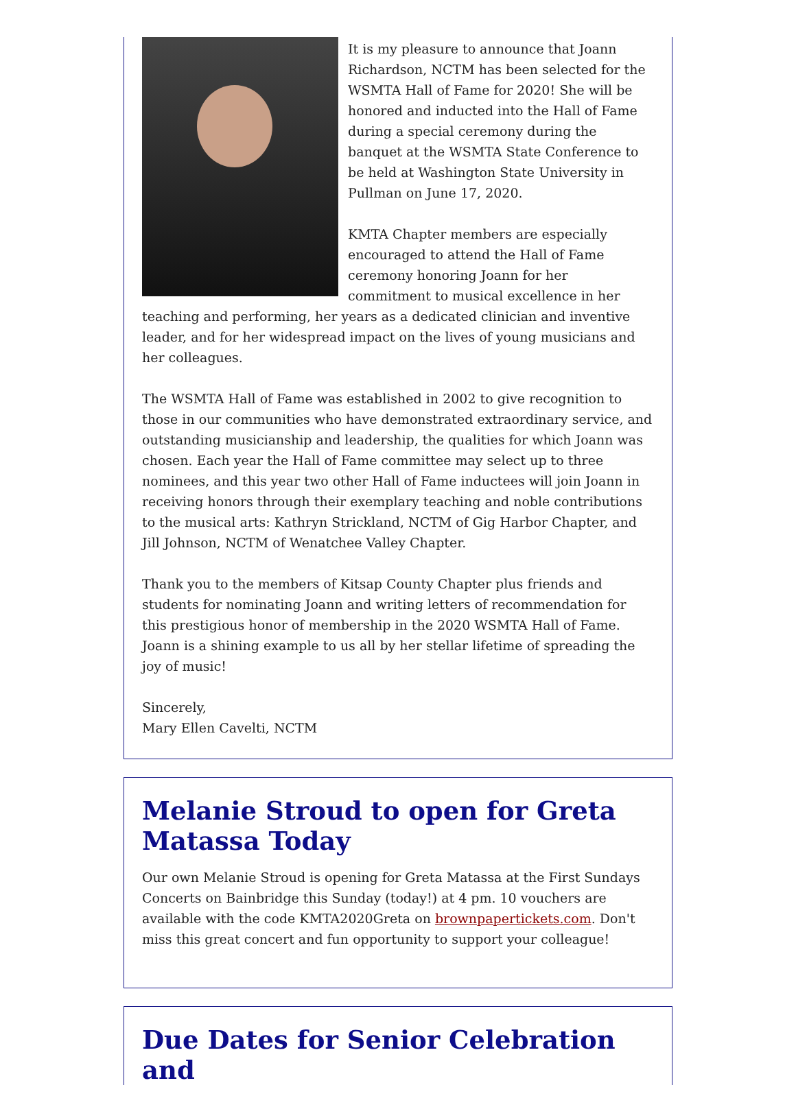It is my pleasure to announce that Joann Richardson, NCTM has been selected for the WSMTA Hall of Fame for 2020! She will be honored and inducted into the Hall of Fame during a special ceremony during the banquet at the WSMTA State Conference to be held at Washington State University in Pullman on June 17, 2020.
KMTA Chapter members are especially encouraged to attend the Hall of Fame ceremony honoring Joann for her commitment to musical excellence in her teaching and performing, her years as a dedicated clinician and inventive leader, and for her widespread impact on the lives of young musicians and her colleagues.
The WSMTA Hall of Fame was established in 2002 to give recognition to those in our communities who have demonstrated extraordinary service, and outstanding musicianship and leadership, the qualities for which Joann was chosen. Each year the Hall of Fame committee may select up to three nominees, and this year two other Hall of Fame inductees will join Joann in receiving honors through their exemplary teaching and noble contributions to the musical arts: Kathryn Strickland, NCTM of Gig Harbor Chapter, and Jill Johnson, NCTM of Wenatchee Valley Chapter.
Thank you to the members of Kitsap County Chapter plus friends and students for nominating Joann and writing letters of recommendation for this prestigious honor of membership in the 2020 WSMTA Hall of Fame. Joann is a shining example to us all by her stellar lifetime of spreading the joy of music!
Sincerely,
Mary Ellen Cavelti, NCTM
Melanie Stroud to open for Greta Matassa Today
Our own Melanie Stroud is opening for Greta Matassa at the First Sundays Concerts on Bainbridge this Sunday (today!) at 4 pm. 10 vouchers are available with the code KMTA2020Greta on brownpapertickets.com. Don't miss this great concert and fun opportunity to support your colleague!
Due Dates for Senior Celebration and